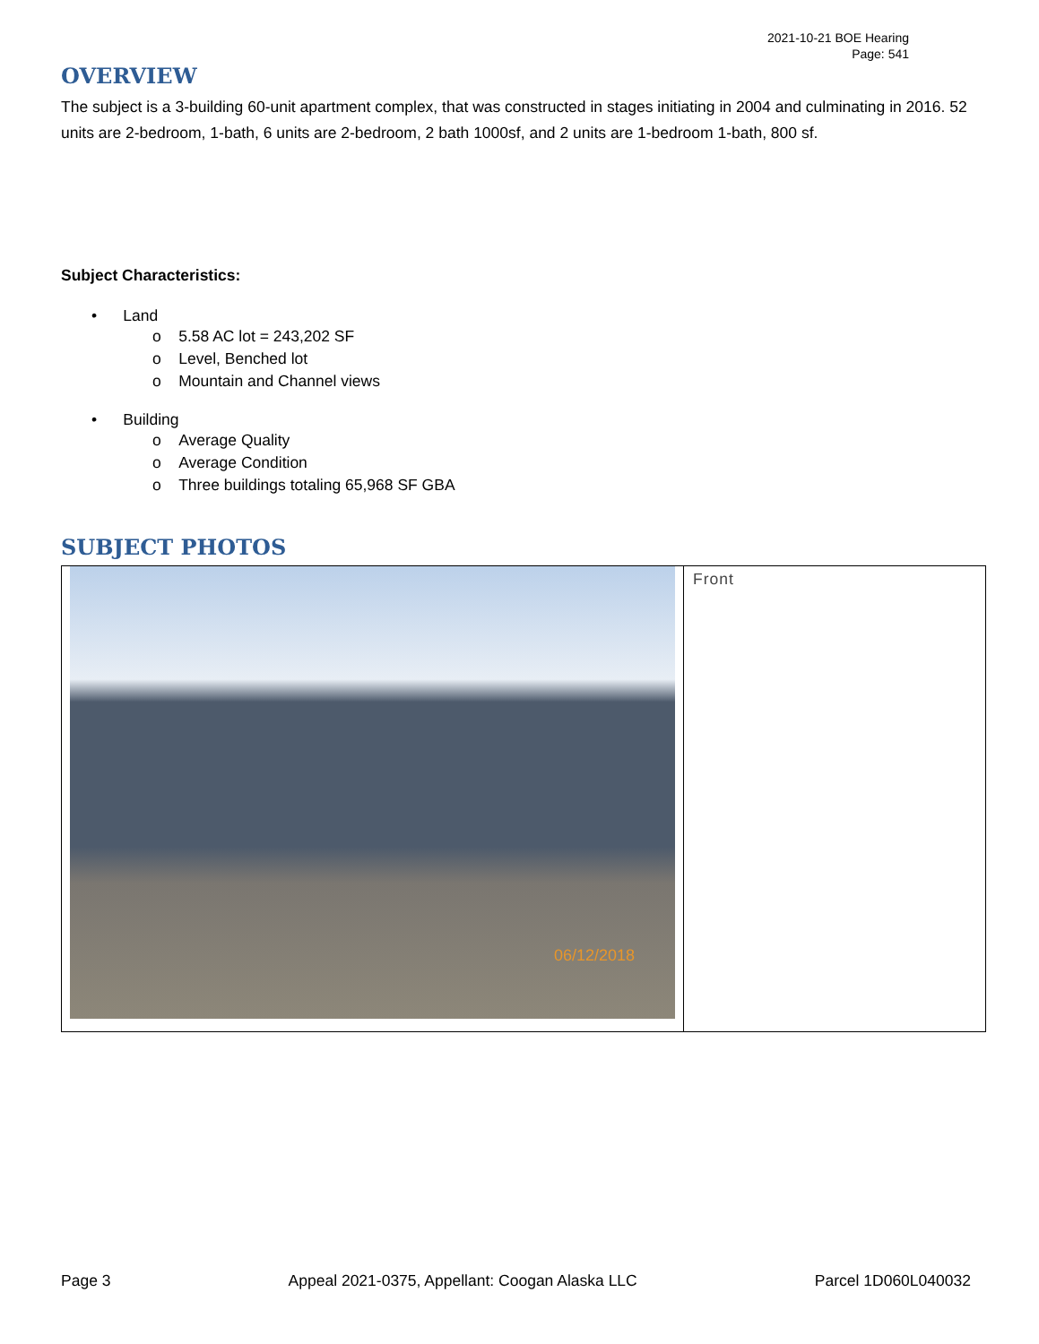2021-10-21 BOE Hearing
Page: 541
OVERVIEW
The subject is a 3-building 60-unit apartment complex, that was constructed in stages initiating in 2004 and culminating in 2016. 52 units are 2-bedroom, 1-bath, 6 units are 2-bedroom, 2 bath 1000sf, and 2 units are 1-bedroom 1-bath, 800 sf.
Subject Characteristics:
• Land
o 5.58 AC lot = 243,202 SF
o Level, Benched lot
o Mountain and Channel views
• Building
o Average Quality
o Average Condition
o Three buildings totaling 65,968 SF GBA
SUBJECT PHOTOS
| 06/12/2018 | Front |
Page 3 Appeal 2021-0375, Appellant: Coogan Alaska LLC Parcel 1D060L040032